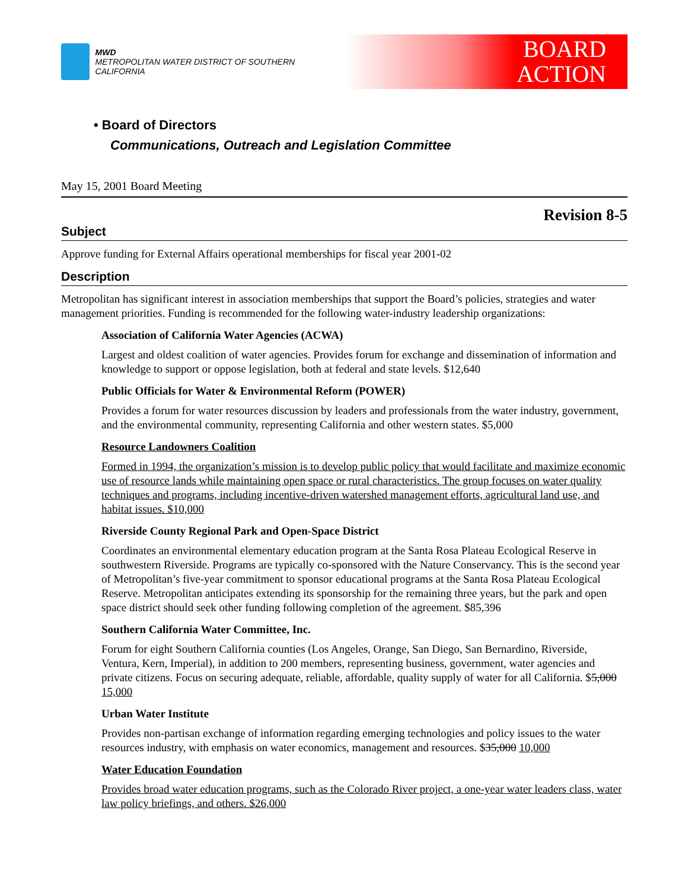MWD
METROPOLITAN WATER DISTRICT OF SOUTHERN CALIFORNIA
BOARD
ACTION
• Board of Directors
Communications, Outreach and Legislation Committee
May 15, 2001 Board Meeting
Revision 8-5
Subject
Approve funding for External Affairs operational memberships for fiscal year 2001-02
Description
Metropolitan has significant interest in association memberships that support the Board’s policies, strategies and water management priorities. Funding is recommended for the following water-industry leadership organizations:
Association of California Water Agencies (ACWA)
Largest and oldest coalition of water agencies. Provides forum for exchange and dissemination of information and knowledge to support or oppose legislation, both at federal and state levels. $12,640
Public Officials for Water & Environmental Reform (POWER)
Provides a forum for water resources discussion by leaders and professionals from the water industry, government, and the environmental community, representing California and other western states. $5,000
Resource Landowners Coalition
Formed in 1994, the organization’s mission is to develop public policy that would facilitate and maximize economic use of resource lands while maintaining open space or rural characteristics. The group focuses on water quality techniques and programs, including incentive-driven watershed management efforts, agricultural land use, and habitat issues. $10,000
Riverside County Regional Park and Open-Space District
Coordinates an environmental elementary education program at the Santa Rosa Plateau Ecological Reserve in southwestern Riverside. Programs are typically co-sponsored with the Nature Conservancy. This is the second year of Metropolitan’s five-year commitment to sponsor educational programs at the Santa Rosa Plateau Ecological Reserve. Metropolitan anticipates extending its sponsorship for the remaining three years, but the park and open space district should seek other funding following completion of the agreement. $85,396
Southern California Water Committee, Inc.
Forum for eight Southern California counties (Los Angeles, Orange, San Diego, San Bernardino, Riverside, Ventura, Kern, Imperial), in addition to 200 members, representing business, government, water agencies and private citizens. Focus on securing adequate, reliable, affordable, quality supply of water for all California. $5,000 15,000
Urban Water Institute
Provides non-partisan exchange of information regarding emerging technologies and policy issues to the water resources industry, with emphasis on water economics, management and resources. $35,000 10,000
Water Education Foundation
Provides broad water education programs, such as the Colorado River project, a one-year water leaders class, water law policy briefings, and others. $26,000